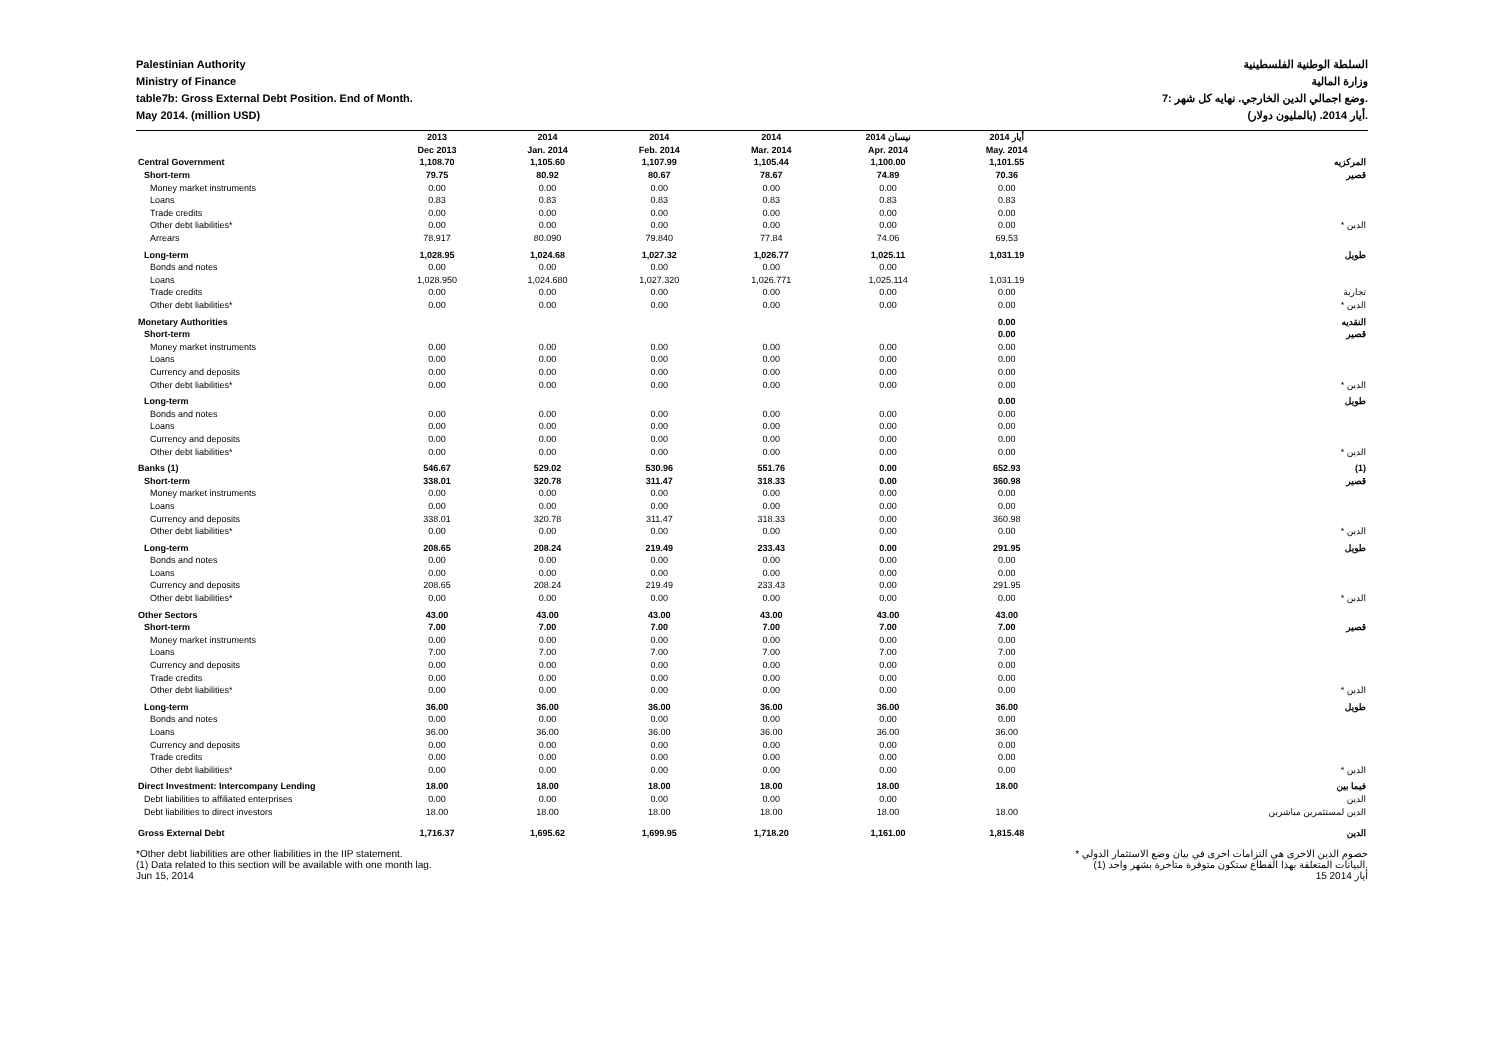Palestinian Authority
Ministry of Finance
table7b: Gross External Debt Position. End of Month.
May 2014. (million USD)
السلطة الوطنية الفلسطينية
وزارة المالية
7: وضع اجمالي الدين الخارجي. نهايه كل شهر.
أيار 2014. (بالمليون دولار).
| | 2013 | 2014 | 2014 | 2014 | 2014 نيسان | 2014 أيار | |
| | Dec 2013 | Jan. 2014 | Feb. 2014 | Mar. 2014 | Apr. 2014 | May. 2014 | |
| Central Government | 1,108.70 | 1,105.60 | 1,107.99 | 1,105.44 | 1,100.00 | 1,101.55 | المركزيه |
| Short-term | 79.75 | 80.92 | 80.67 | 78.67 | 74.89 | 70.36 | قصير |
| Money market instruments | 0.00 | 0.00 | 0.00 | 0.00 | 0.00 | 0.00 | |
| Loans | 0.83 | 0.83 | 0.83 | 0.83 | 0.83 | 0.83 | |
| Trade credits | 0.00 | 0.00 | 0.00 | 0.00 | 0.00 | 0.00 | |
| Other debt liabilities* | 0.00 | 0.00 | 0.00 | 0.00 | 0.00 | 0.00 | * الدين |
| Arrears | 78.917 | 80.090 | 79.840 | 77.84 | 74.06 | 69.53 | |
| Long-term | 1,028.95 | 1,024.68 | 1,027.32 | 1,026.77 | 1,025.11 | 1,031.19 | طويل |
| Bonds and notes | 0.00 | 0.00 | 0.00 | 0.00 | 0.00 | | |
| Loans | 1,028.950 | 1,024.680 | 1,027.320 | 1,026.771 | 1,025.114 | 1,031.19 | |
| Trade credits | 0.00 | 0.00 | 0.00 | 0.00 | 0.00 | 0.00 | تجارية |
| Other debt liabilities* | 0.00 | 0.00 | 0.00 | 0.00 | 0.00 | 0.00 | * الدين |
| Monetary Authorities | | | | | | 0.00 | النقديه |
| Short-term | | | | | | 0.00 | قصير |
| Money market instruments | 0.00 | 0.00 | 0.00 | 0.00 | 0.00 | 0.00 | |
| Loans | 0.00 | 0.00 | 0.00 | 0.00 | 0.00 | 0.00 | |
| Currency and deposits | 0.00 | 0.00 | 0.00 | 0.00 | 0.00 | 0.00 | |
| Other debt liabilities* | 0.00 | 0.00 | 0.00 | 0.00 | 0.00 | 0.00 | * الدين |
| Long-term | | | | | | 0.00 | طويل |
| Bonds and notes | 0.00 | 0.00 | 0.00 | 0.00 | 0.00 | 0.00 | |
| Loans | 0.00 | 0.00 | 0.00 | 0.00 | 0.00 | 0.00 | |
| Currency and deposits | 0.00 | 0.00 | 0.00 | 0.00 | 0.00 | 0.00 | |
| Other debt liabilities* | 0.00 | 0.00 | 0.00 | 0.00 | 0.00 | 0.00 | * الدين |
| Banks (1) | 546.67 | 529.02 | 530.96 | 551.76 | 0.00 | 652.93 | (1) |
| Short-term | 338.01 | 320.78 | 311.47 | 318.33 | 0.00 | 360.98 | قصير |
| Money market instruments | 0.00 | 0.00 | 0.00 | 0.00 | 0.00 | 0.00 | |
| Loans | 0.00 | 0.00 | 0.00 | 0.00 | 0.00 | 0.00 | |
| Currency and deposits | 338.01 | 320.78 | 311.47 | 318.33 | 0.00 | 360.98 | |
| Other debt liabilities* | 0.00 | 0.00 | 0.00 | 0.00 | 0.00 | 0.00 | * الدين |
| Long-term | 208.65 | 208.24 | 219.49 | 233.43 | 0.00 | 291.95 | طويل |
| Bonds and notes | 0.00 | 0.00 | 0.00 | 0.00 | 0.00 | 0.00 | |
| Loans | 0.00 | 0.00 | 0.00 | 0.00 | 0.00 | 0.00 | |
| Currency and deposits | 208.65 | 208.24 | 219.49 | 233.43 | 0.00 | 291.95 | |
| Other debt liabilities* | 0.00 | 0.00 | 0.00 | 0.00 | 0.00 | 0.00 | * الدين |
| Other Sectors | 43.00 | 43.00 | 43.00 | 43.00 | 43.00 | 43.00 | |
| Short-term | 7.00 | 7.00 | 7.00 | 7.00 | 7.00 | 7.00 | قصير |
| Money market instruments | 0.00 | 0.00 | 0.00 | 0.00 | 0.00 | 0.00 | |
| Loans | 7.00 | 7.00 | 7.00 | 7.00 | 7.00 | 7.00 | |
| Currency and deposits | 0.00 | 0.00 | 0.00 | 0.00 | 0.00 | 0.00 | |
| Trade credits | 0.00 | 0.00 | 0.00 | 0.00 | 0.00 | 0.00 | |
| Other debt liabilities* | 0.00 | 0.00 | 0.00 | 0.00 | 0.00 | 0.00 | * الدين |
| Long-term | 36.00 | 36.00 | 36.00 | 36.00 | 36.00 | 36.00 | طويل |
| Bonds and notes | 0.00 | 0.00 | 0.00 | 0.00 | 0.00 | 0.00 | |
| Loans | 36.00 | 36.00 | 36.00 | 36.00 | 36.00 | 36.00 | |
| Currency and deposits | 0.00 | 0.00 | 0.00 | 0.00 | 0.00 | 0.00 | |
| Trade credits | 0.00 | 0.00 | 0.00 | 0.00 | 0.00 | 0.00 | |
| Other debt liabilities* | 0.00 | 0.00 | 0.00 | 0.00 | 0.00 | 0.00 | * الدين |
| Direct Investment: Intercompany Lending | 18.00 | 18.00 | 18.00 | 18.00 | 18.00 | 18.00 | فيما بين |
| Debt liabilities to affiliated enterprises | 0.00 | 0.00 | 0.00 | 0.00 | 0.00 | | الدين |
| Debt liabilities to direct investors | 18.00 | 18.00 | 18.00 | 18.00 | 18.00 | 18.00 | الدين لمستثمرين مباشرين |
| Gross External Debt | 1,716.37 | 1,695.62 | 1,699.95 | 1,718.20 | 1,161.00 | 1,815.48 | الدين |
*Other debt liabilities are other liabilities in the IIP statement.
(1) Data related to this section will be available with one month lag.
Jun 15, 2014
* خصوم الدين الاخرى هي التزامات اخرى في بيان وضع الاستثمار الدولي
(1) البيانات المتعلقة بهذا القطاع ستكون متوفرة متاخرة بشهر واحد.
15 أيار 2014